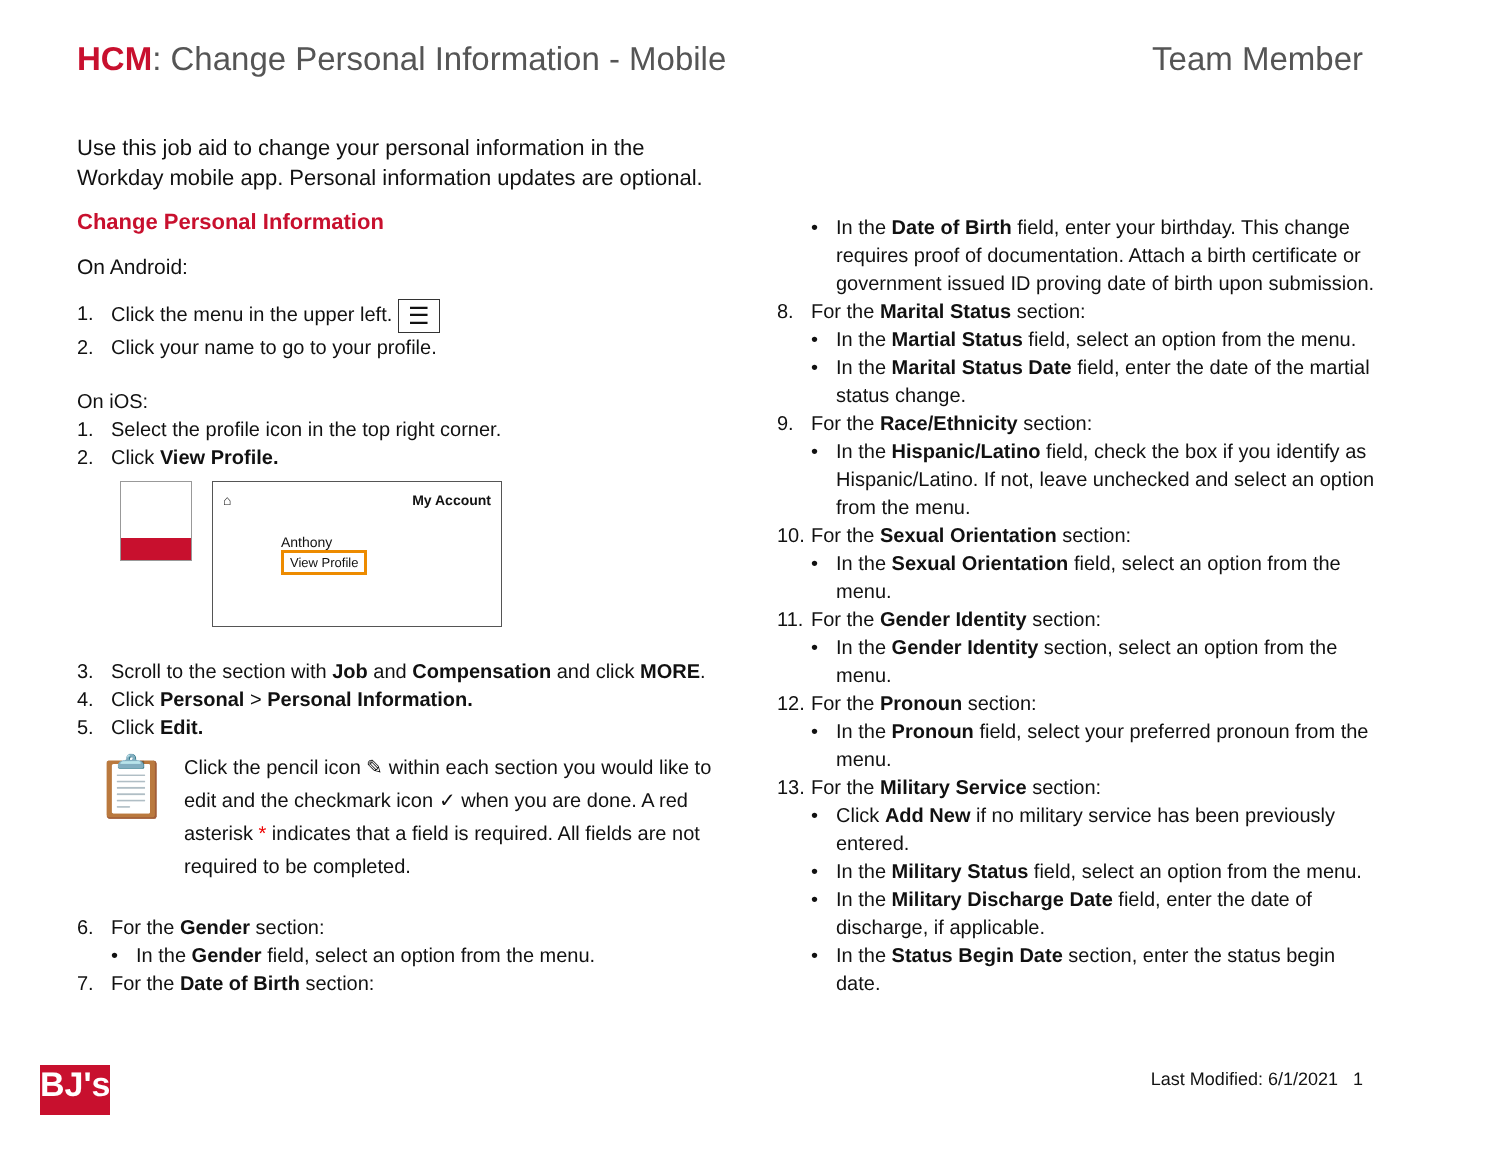HCM: Change Personal Information - Mobile
Team Member
Use this job aid to change your personal information in the Workday mobile app. Personal information updates are optional.
Change Personal Information
On Android:
1. Click the menu in the upper left. ☰
2. Click your name to go to your profile.
On iOS:
1. Select the profile icon in the top right corner.
2. Click View Profile.
⌂ My Account
Anthony
View Profile
3. Scroll to the section with Job and Compensation and click MORE.
4. Click Personal > Personal Information.
5. Click Edit.
📋
Click the pencil icon ✎ within each section you would like to edit and the checkmark icon ✓ when you are done. A red asterisk * indicates that a field is required. All fields are not required to be completed.
6. For the Gender section:
• In the Gender field, select an option from the menu.
7. For the Date of Birth section:
• In the Date of Birth field, enter your birthday. This change requires proof of documentation. Attach a birth certificate or government issued ID proving date of birth upon submission.
8. For the Marital Status section:
• In the Martial Status field, select an option from the menu.
• In the Marital Status Date field, enter the date of the martial status change.
9. For the Race/Ethnicity section:
• In the Hispanic/Latino field, check the box if you identify as Hispanic/Latino. If not, leave unchecked and select an option from the menu.
10. For the Sexual Orientation section:
• In the Sexual Orientation field, select an option from the menu.
11. For the Gender Identity section:
• In the Gender Identity section, select an option from the menu.
12. For the Pronoun section:
• In the Pronoun field, select your preferred pronoun from the menu.
13. For the Military Service section:
• Click Add New if no military service has been previously entered.
• In the Military Status field, select an option from the menu.
• In the Military Discharge Date field, enter the date of discharge, if applicable.
• In the Status Begin Date section, enter the status begin date.
BJ's
Last Modified: 6/1/2021 1